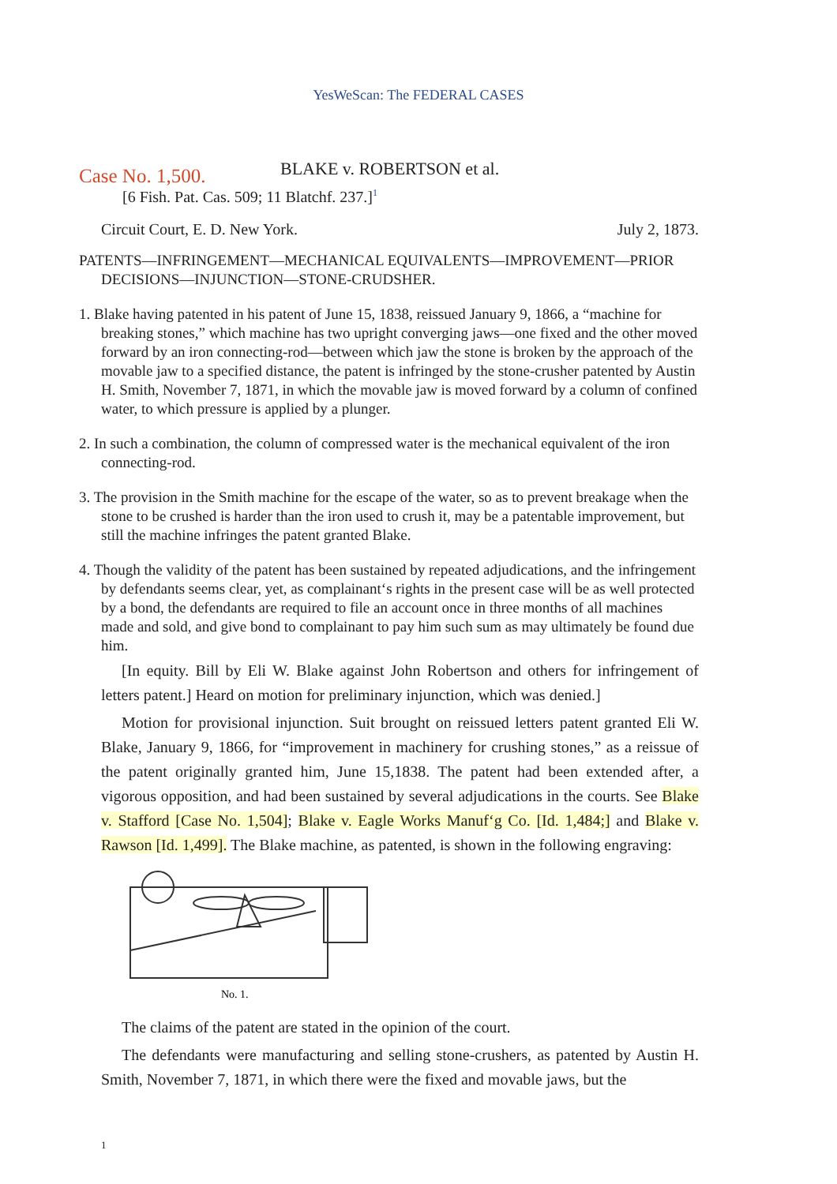YesWeScan: The FEDERAL CASES
Case No. 1,500.
BLAKE v. ROBERTSON et al.
[6 Fish. Pat. Cas. 509; 11 Blatchf. 237.]<sup>1</sup>
Circuit Court, E. D. New York. July 2, 1873.
PATENTS—INFRINGEMENT—MECHANICAL EQUIVALENTS—IMPROVEMENT—PRIOR DECISIONS—INJUNCTION—STONE-CRUDSHER.
1. Blake having patented in his patent of June 15, 1838, reissued January 9, 1866, a “machine for breaking stones,” which machine has two upright converging jaws—one fixed and the other moved forward by an iron connecting-rod—between which jaw the stone is broken by the approach of the movable jaw to a specified distance, the patent is infringed by the stone-crusher patented by Austin H. Smith, November 7, 1871, in which the movable jaw is moved forward by a column of confined water, to which pressure is applied by a plunger.
2. In such a combination, the column of compressed water is the mechanical equivalent of the iron connecting-rod.
3. The provision in the Smith machine for the escape of the water, so as to prevent breakage when the stone to be crushed is harder than the iron used to crush it, may be a patentable improvement, but still the machine infringes the patent granted Blake.
4. Though the validity of the patent has been sustained by repeated adjudications, and the infringement by defendants seems clear, yet, as complainant‘s rights in the present case will be as well protected by a bond, the defendants are required to file an account once in three months of all machines made and sold, and give bond to complainant to pay him such sum as may ultimately be found due him.
[In equity. Bill by Eli W. Blake against John Robertson and others for infringement of letters patent.] Heard on motion for preliminary injunction, which was denied.]
Motion for provisional injunction. Suit brought on reissued letters patent granted Eli W. Blake, January 9, 1866, for “improvement in machinery for crushing stones,” as a reissue of the patent originally granted him, June 15,1838. The patent had been extended after, a vigorous opposition, and had been sustained by several adjudications in the courts. See Blake v. Stafford [Case No. 1,504]; Blake v. Eagle Works Manuf‘g Co. [Id. 1,484;] and Blake v. Rawson [Id. 1,499]. The Blake machine, as patented, is shown in the following engraving:
No. 1.
The claims of the patent are stated in the opinion of the court.
The defendants were manufacturing and selling stone-crushers, as patented by Austin H. Smith, November 7, 1871, in which there were the fixed and movable jaws, but the
1